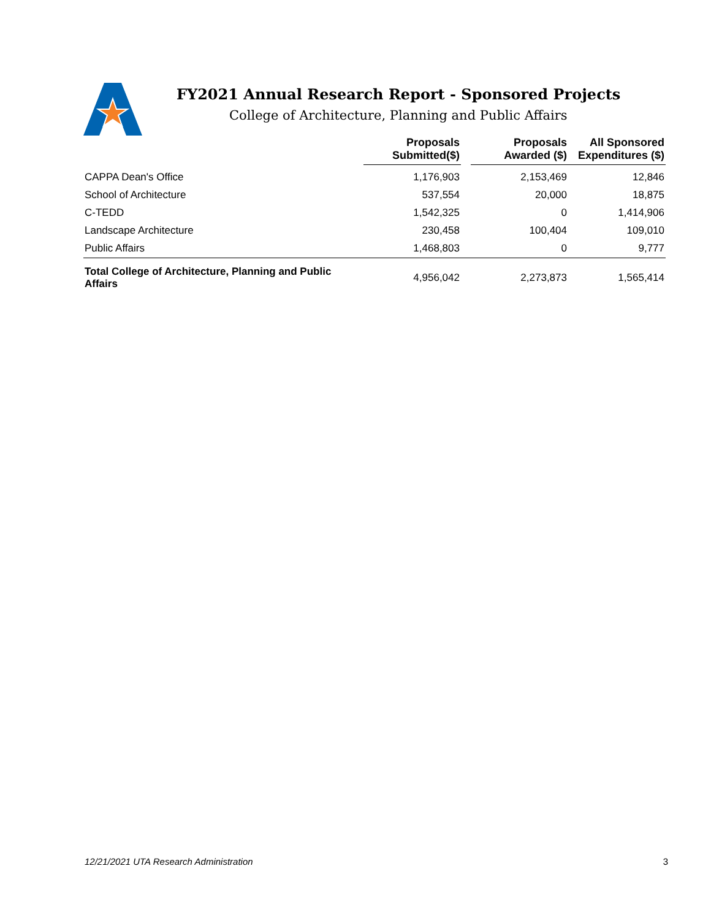FY2021 Annual Research Report - Sponsored Projects
College of Architecture, Planning and Public Affairs
| | Proposals Submitted($) | | Proposals Awarded ($) | All Sponsored Expenditures ($) |
| --- | --- | --- | --- | --- |
| CAPPA Dean's Office | 1,176,903 | | 2,153,469 | 12,846 |
| School of Architecture | 537,554 | | 20,000 | 18,875 |
| C-TEDD | 1,542,325 | | 0 | 1,414,906 |
| Landscape Architecture | 230,458 | | 100,404 | 109,010 |
| Public Affairs | 1,468,803 | | 0 | 9,777 |
| Total College of Architecture, Planning and Public Affairs | 4,956,042 | | 2,273,873 | 1,565,414 |
12/21/2021 UTA Research Administration 3